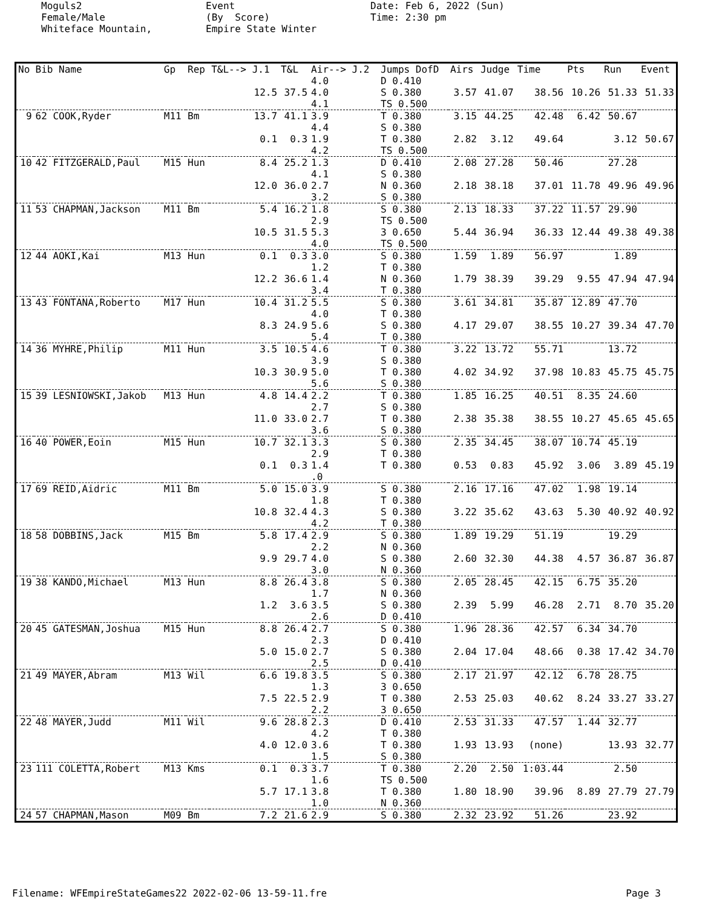Moguls2 Female/Male Whiteface Mountain,
Event (By Score) Empire State Winter
Date: Feb 6, 2022 (Sun) Time: 2:30 pm
| No | Bib Name | Gp | Rep | T&L--> J.1 | T&L | Air--> J.2 | Jumps DofD | Airs | Judge | Time | Pts | Run | Event |
| --- | --- | --- | --- | --- | --- | --- | --- | --- | --- | --- | --- | --- | --- |
| | | | | | | 4.0 | D 0.410 | | | | | | |
| | | | | 12.5 | 37.5 | 4.0 | S 0.380 | 3.57 | 41.07 | 38.56 | 10.26 | 51.33 | 51.33 |
| | | | | | | 4.1 | TS 0.500 | | | | | | |
| 9 | 62 COOK,Ryder | M11 | Bm | 13.7 | 41.1 | 3.9 | T 0.380 | 3.15 | 44.25 | 42.48 | 6.42 | 50.67 | |
| | | | | | | 4.4 | S 0.380 | | | | | | |
| | | | | 0.1 | 0.3 | 1.9 | T 0.380 | 2.82 | 3.12 | 49.64 | | 3.12 | 50.67 |
| | | | | | | 4.2 | TS 0.500 | | | | | | |
| 10 | 42 FITZGERALD,Paul | M15 | Hun | 8.4 | 25.2 | 1.3 | D 0.410 | 2.08 | 27.28 | 50.46 | | 27.28 | |
| | | | | | | 4.1 | S 0.380 | | | | | | |
| | | | | 12.0 | 36.0 | 2.7 | N 0.360 | 2.18 | 38.18 | 37.01 | 11.78 | 49.96 | 49.96 |
| | | | | | | 3.2 | S 0.380 | | | | | | |
| 11 | 53 CHAPMAN,Jackson | M11 | Bm | 5.4 | 16.2 | 1.8 | S 0.380 | 2.13 | 18.33 | 37.22 | 11.57 | 29.90 | |
| | | | | | | 2.9 | TS 0.500 | | | | | | |
| | | | | 10.5 | 31.5 | 5.3 | 3 0.650 | 5.44 | 36.94 | 36.33 | 12.44 | 49.38 | 49.38 |
| | | | | | | 4.0 | TS 0.500 | | | | | | |
| 12 | 44 AOKI,Kai | M13 | Hun | 0.1 | 0.3 | 3.0 | S 0.380 | 1.59 | 1.89 | 56.97 | | 1.89 | |
| | | | | | | 1.2 | T 0.380 | | | | | | |
| | | | | 12.2 | 36.6 | 1.4 | N 0.360 | 1.79 | 38.39 | 39.29 | 9.55 | 47.94 | 47.94 |
| | | | | | | 3.4 | T 0.380 | | | | | | |
| 13 | 43 FONTANA,Roberto | M17 | Hun | 10.4 | 31.2 | 5.5 | S 0.380 | 3.61 | 34.81 | 35.87 | 12.89 | 47.70 | |
| | | | | | | 4.0 | T 0.380 | | | | | | |
| | | | | 8.3 | 24.9 | 5.6 | S 0.380 | 4.17 | 29.07 | 38.55 | 10.27 | 39.34 | 47.70 |
| | | | | | | 5.4 | T 0.380 | | | | | | |
| 14 | 36 MYHRE,Philip | M11 | Hun | 3.5 | 10.5 | 4.6 | T 0.380 | 3.22 | 13.72 | 55.71 | | 13.72 | |
| | | | | | | 3.9 | S 0.380 | | | | | | |
| | | | | 10.3 | 30.9 | 5.0 | T 0.380 | 4.02 | 34.92 | 37.98 | 10.83 | 45.75 | 45.75 |
| | | | | | | 5.6 | S 0.380 | | | | | | |
| 15 | 39 LESNIOWSKI,Jakob | M13 | Hun | 4.8 | 14.4 | 2.2 | T 0.380 | 1.85 | 16.25 | 40.51 | 8.35 | 24.60 | |
| | | | | | | 2.7 | S 0.380 | | | | | | |
| | | | | 11.0 | 33.0 | 2.7 | T 0.380 | 2.38 | 35.38 | 38.55 | 10.27 | 45.65 | 45.65 |
| | | | | | | 3.6 | S 0.380 | | | | | | |
| 16 | 40 POWER,Eoin | M15 | Hun | 10.7 | 32.1 | 3.3 | S 0.380 | 2.35 | 34.45 | 38.07 | 10.74 | 45.19 | |
| | | | | | | 2.9 | T 0.380 | | | | | | |
| | | | | 0.1 | 0.3 | 1.4 | T 0.380 | 0.53 | 0.83 | 45.92 | 3.06 | 3.89 | 45.19 |
| | | | | | | .0 | | | | | | | |
| 17 | 69 REID,Aidric | M11 | Bm | 5.0 | 15.0 | 3.9 | S 0.380 | 2.16 | 17.16 | 47.02 | 1.98 | 19.14 | |
| | | | | | | 1.8 | T 0.380 | | | | | | |
| | | | | 10.8 | 32.4 | 4.3 | S 0.380 | 3.22 | 35.62 | 43.63 | 5.30 | 40.92 | 40.92 |
| | | | | | | 4.2 | T 0.380 | | | | | | |
| 18 | 58 DOBBINS,Jack | M15 | Bm | 5.8 | 17.4 | 2.9 | S 0.380 | 1.89 | 19.29 | 51.19 | | 19.29 | |
| | | | | | | 2.2 | N 0.360 | | | | | | |
| | | | | 9.9 | 29.7 | 4.0 | S 0.380 | 2.60 | 32.30 | 44.38 | 4.57 | 36.87 | 36.87 |
| | | | | | | 3.0 | N 0.360 | | | | | | |
| 19 | 38 KANDO,Michael | M13 | Hun | 8.8 | 26.4 | 3.8 | S 0.380 | 2.05 | 28.45 | 42.15 | 6.75 | 35.20 | |
| | | | | | | 1.7 | N 0.360 | | | | | | |
| | | | | 1.2 | 3.6 | 3.5 | S 0.380 | 2.39 | 5.99 | 46.28 | 2.71 | 8.70 | 35.20 |
| | | | | | | 2.6 | D 0.410 | | | | | | |
| 20 | 45 GATESMAN,Joshua | M15 | Hun | 8.8 | 26.4 | 2.7 | S 0.380 | 1.96 | 28.36 | 42.57 | 6.34 | 34.70 | |
| | | | | | | 2.3 | D 0.410 | | | | | | |
| | | | | 5.0 | 15.0 | 2.7 | S 0.380 | 2.04 | 17.04 | 48.66 | 0.38 | 17.42 | 34.70 |
| | | | | | | 2.5 | D 0.410 | | | | | | |
| 21 | 49 MAYER,Abram | M13 | Wil | 6.6 | 19.8 | 3.5 | S 0.380 | 2.17 | 21.97 | 42.12 | 6.78 | 28.75 | |
| | | | | | | 1.3 | 3 0.650 | | | | | | |
| | | | | 7.5 | 22.5 | 2.9 | T 0.380 | 2.53 | 25.03 | 40.62 | 8.24 | 33.27 | 33.27 |
| | | | | | | 2.2 | 3 0.650 | | | | | | |
| 22 | 48 MAYER,Judd | M11 | Wil | 9.6 | 28.8 | 2.3 | D 0.410 | 2.53 | 31.33 | 47.57 | 1.44 | 32.77 | |
| | | | | | | 4.2 | T 0.380 | | | | | | |
| | | | | 4.0 | 12.0 | 3.6 | T 0.380 | 1.93 | 13.93 | (none) | | 13.93 | 32.77 |
| | | | | | | 1.5 | S 0.380 | | | | | | |
| 23 | 111 COLETTA,Robert | M13 | Kms | 0.1 | 0.3 | 3.7 | T 0.380 | 2.20 | 2.50 | 1:03.44 | | 2.50 | |
| | | | | | | 1.6 | TS 0.500 | | | | | | |
| | | | | 5.7 | 17.1 | 3.8 | T 0.380 | 1.80 | 18.90 | 39.96 | 8.89 | 27.79 | 27.79 |
| | | | | | | 1.0 | N 0.360 | | | | | | |
| 24 | 57 CHAPMAN,Mason | M09 | Bm | 7.2 | 21.6 | 2.9 | S 0.380 | 2.32 | 23.92 | 51.26 | | 23.92 | |
Filename: WFEmpireStateGames22 2022-02-06 13-59-11.fre Page 3